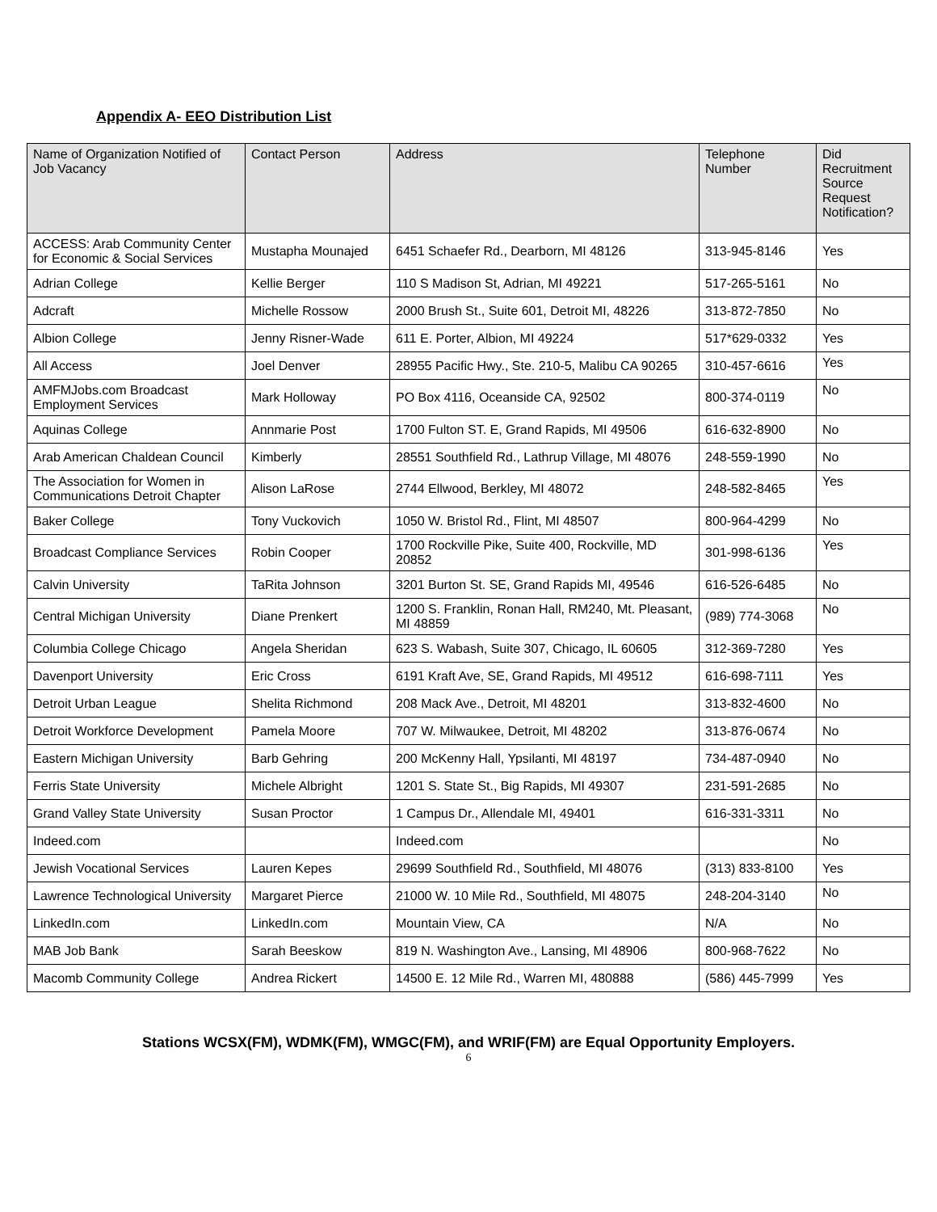Appendix A- EEO Distribution List
| Name of Organization Notified of Job Vacancy | Contact Person | Address | Telephone Number | Did Recruitment Source Request Notification? |
| --- | --- | --- | --- | --- |
| ACCESS: Arab Community Center for Economic & Social Services | Mustapha Mounajed | 6451 Schaefer Rd., Dearborn, MI 48126 | 313-945-8146 | Yes |
| Adrian College | Kellie Berger | 110 S Madison St, Adrian, MI 49221 | 517-265-5161 | No |
| Adcraft | Michelle Rossow | 2000 Brush St., Suite 601, Detroit MI, 48226 | 313-872-7850 | No |
| Albion College | Jenny Risner-Wade | 611 E. Porter, Albion, MI 49224 | 517*629-0332 | Yes |
| All Access | Joel Denver | 28955 Pacific Hwy., Ste. 210-5, Malibu CA 90265 | 310-457-6616 | Yes |
| AMFMJobs.com Broadcast Employment Services | Mark Holloway | PO Box 4116, Oceanside CA, 92502 | 800-374-0119 | No |
| Aquinas College | Annmarie Post | 1700 Fulton ST. E, Grand Rapids, MI 49506 | 616-632-8900 | No |
| Arab American Chaldean Council | Kimberly | 28551 Southfield Rd., Lathrup Village, MI 48076 | 248-559-1990 | No |
| The Association for Women in Communications Detroit Chapter | Alison LaRose | 2744 Ellwood, Berkley, MI 48072 | 248-582-8465 | Yes |
| Baker College | Tony Vuckovich | 1050 W. Bristol Rd., Flint, MI 48507 | 800-964-4299 | No |
| Broadcast Compliance Services | Robin Cooper | 1700 Rockville Pike, Suite 400, Rockville, MD 20852 | 301-998-6136 | Yes |
| Calvin University | TaRita Johnson | 3201 Burton St. SE, Grand Rapids MI, 49546 | 616-526-6485 | No |
| Central Michigan University | Diane Prenkert | 1200 S. Franklin, Ronan Hall, RM240, Mt. Pleasant, MI 48859 | (989) 774-3068 | No |
| Columbia College Chicago | Angela Sheridan | 623 S. Wabash, Suite 307, Chicago, IL 60605 | 312-369-7280 | Yes |
| Davenport University | Eric Cross | 6191 Kraft Ave, SE, Grand Rapids, MI 49512 | 616-698-7111 | Yes |
| Detroit Urban League | Shelita Richmond | 208 Mack Ave., Detroit, MI 48201 | 313-832-4600 | No |
| Detroit Workforce Development | Pamela Moore | 707 W. Milwaukee, Detroit, MI 48202 | 313-876-0674 | No |
| Eastern Michigan University | Barb Gehring | 200 McKenny Hall, Ypsilanti, MI 48197 | 734-487-0940 | No |
| Ferris State University | Michele Albright | 1201 S. State St., Big Rapids, MI 49307 | 231-591-2685 | No |
| Grand Valley State University | Susan Proctor | 1 Campus Dr., Allendale MI, 49401 | 616-331-3311 | No |
| Indeed.com | | Indeed.com | | No |
| Jewish Vocational Services | Lauren Kepes | 29699 Southfield Rd., Southfield, MI 48076 | (313) 833-8100 | Yes |
| Lawrence Technological University | Margaret Pierce | 21000 W. 10 Mile Rd., Southfield, MI 48075 | 248-204-3140 | No |
| LinkedIn.com | LinkedIn.com | Mountain View, CA | N/A | No |
| MAB Job Bank | Sarah Beeskow | 819 N. Washington Ave., Lansing, MI 48906 | 800-968-7622 | No |
| Macomb Community College | Andrea Rickert | 14500 E. 12 Mile Rd., Warren MI, 480888 | (586) 445-7999 | Yes |
Stations WCSX(FM), WDMK(FM), WMGC(FM), and WRIF(FM) are Equal Opportunity Employers.
6